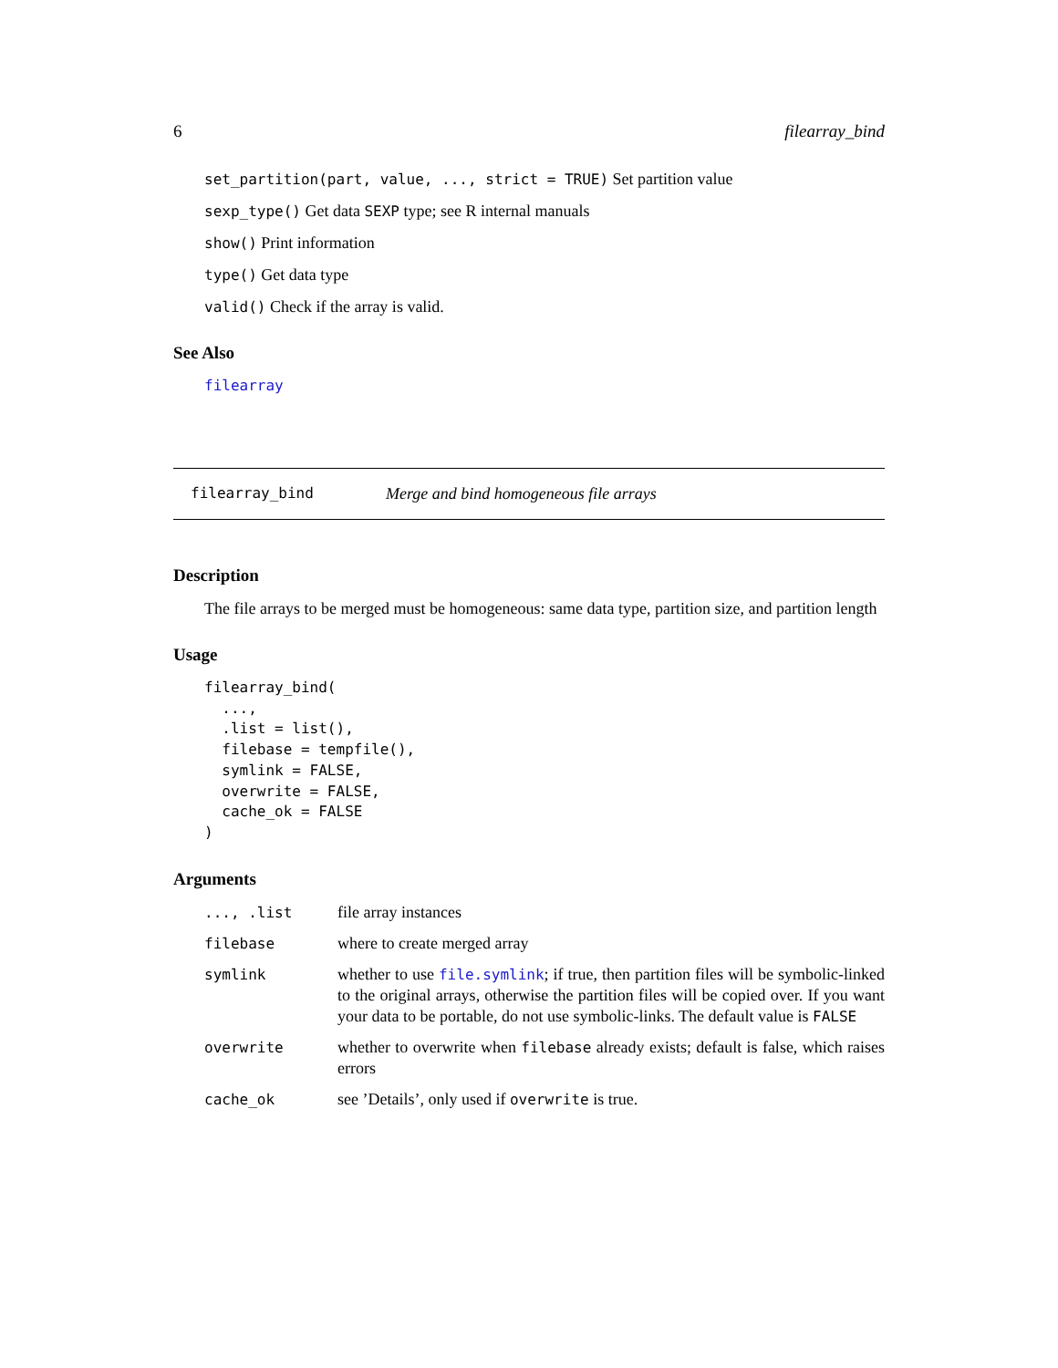6 filearray_bind
set_partition(part, value, ..., strict = TRUE) Set partition value
sexp_type() Get data SEXP type; see R internal manuals
show() Print information
type() Get data type
valid() Check if the array is valid.
See Also
filearray
filearray_bind Merge and bind homogeneous file arrays
Description
The file arrays to be merged must be homogeneous: same data type, partition size, and partition length
Usage
filearray_bind(
  ...,
  .list = list(),
  filebase = tempfile(),
  symlink = FALSE,
  overwrite = FALSE,
  cache_ok = FALSE
)
Arguments
| ..., .list | file array instances |
| filebase | where to create merged array |
| symlink | whether to use file.symlink ; if true, then partition files will be symbolic-linked to the original arrays, otherwise the partition files will be copied over. If you want your data to be portable, do not use symbolic-links. The default value is FALSE |
| overwrite | whether to overwrite when filebase already exists; default is false, which raises errors |
| cache_ok | see ’Details’, only used if overwrite is true. |